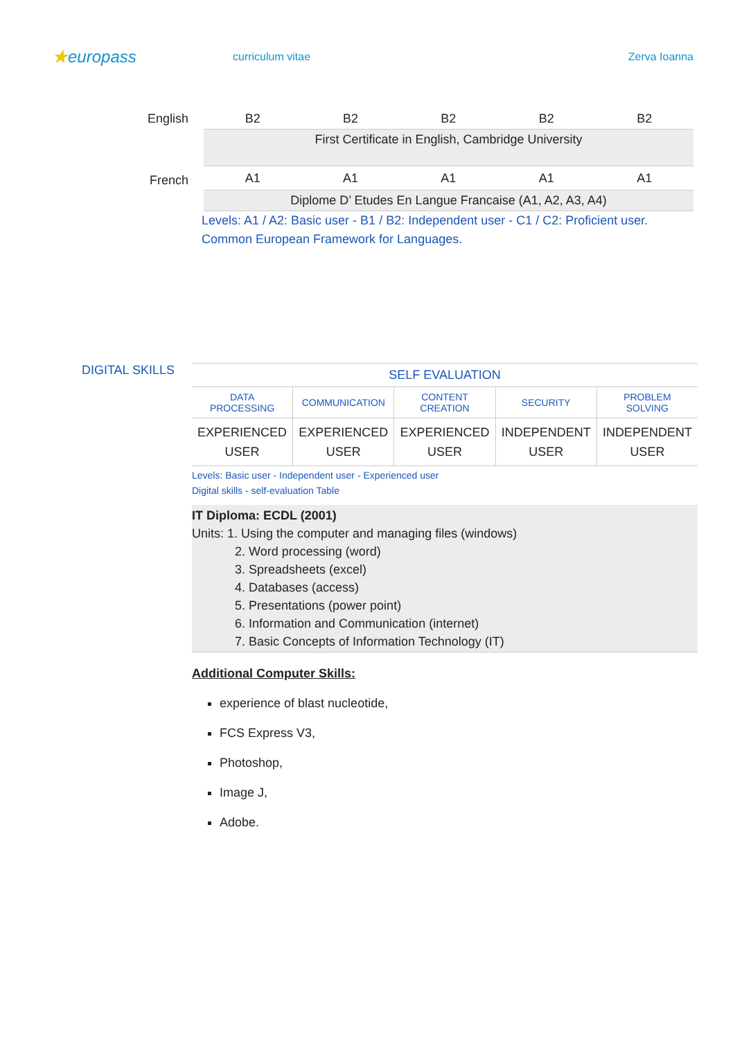★europass
curriculum vitae Zerva Ioanna
| English | B2 | B2 | B2 | B2 | B2 |
| | First Certificate in English, Cambridge University | | | | |
| French | A1 | A1 | A1 | A1 | A1 |
| | Diplome D’ Etudes En Langue Francaise (A1, A2, A3, A4) | | | | |
Levels: A1 / A2: Basic user - B1 / B2: Independent user - C1 / C2: Proficient user.
Common European Framework for Languages.
DIGITAL SKILLS
| SELF EVALUATION | | | | |
| DATA PROCESSING | COMMUNICATION | CONTENT CREATION | SECURITY | PROBLEM SOLVING |
| EXPERIENCED USER | EXPERIENCED USER | EXPERIENCED USER | INDEPENDENT USER | INDEPENDENT USER |
Levels: Basic user - Independent user - Experienced user
Digital skills - self-evaluation Table
IT Diploma: ECDL (2001)
Units: 1. Using the computer and managing files (windows)
2. Word processing (word)
3. Spreadsheets (excel)
4. Databases (access)
5. Presentations (power point)
6. Information and Communication (internet)
7. Basic Concepts of Information Technology (IT)
Additional Computer Skills:
experience of blast nucleotide,
FCS Express V3,
Photoshop,
Image J,
Adobe.